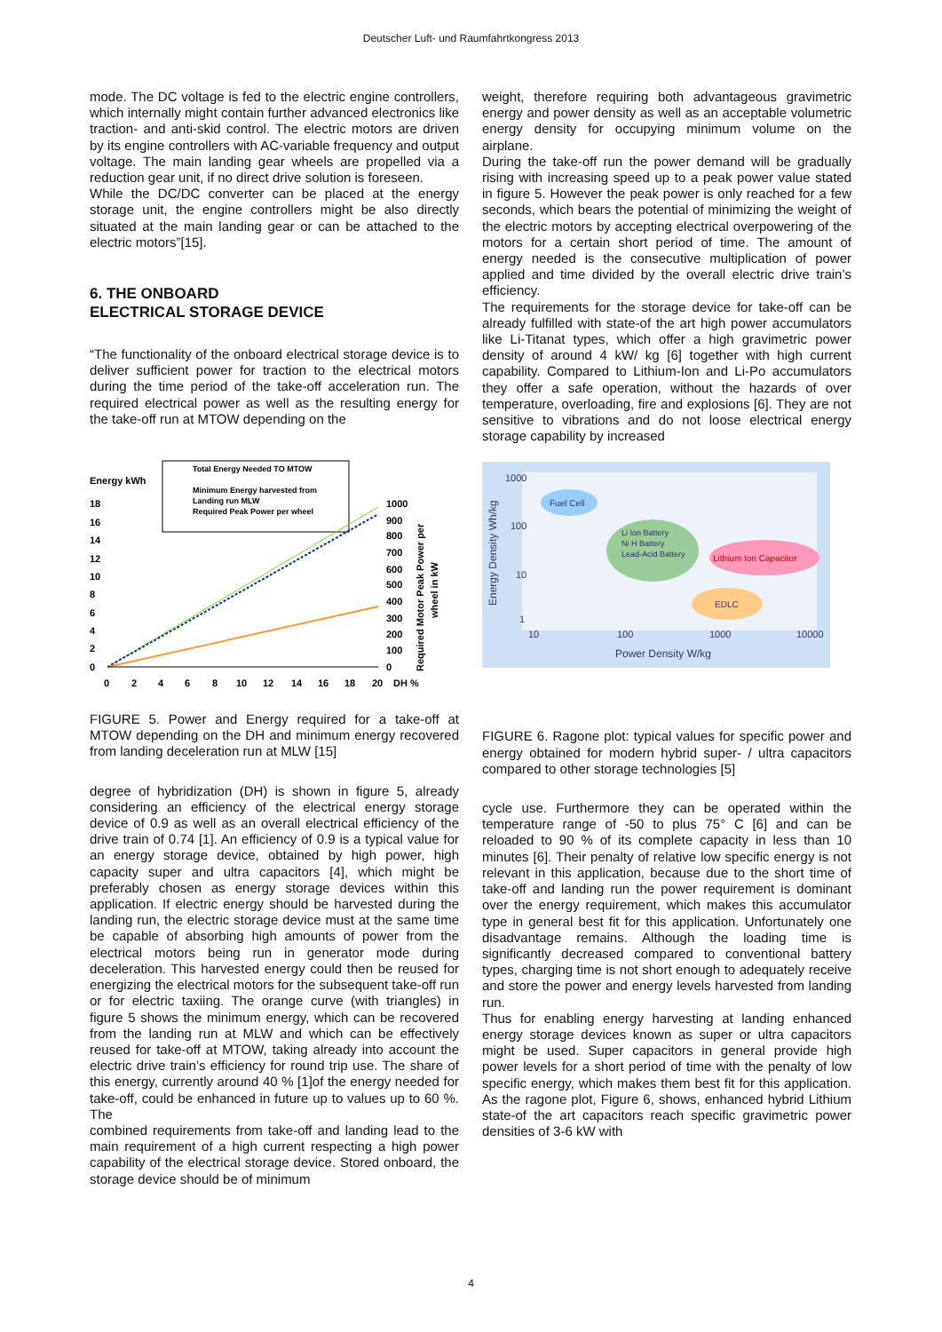Deutscher Luft- und Raumfahrtkongress 2013
mode. The DC voltage is fed to the electric engine controllers, which internally might contain further advanced electronics like traction- and anti-skid control. The electric motors are driven by its engine controllers with AC-variable frequency and output voltage. The main landing gear wheels are propelled via a reduction gear unit, if no direct drive solution is foreseen.
While the DC/DC converter can be placed at the energy storage unit, the engine controllers might be also directly situated at the main landing gear or can be attached to the electric motors”[15].
6. THE ONBOARD
ELECTRICAL STORAGE DEVICE
“The functionality of the onboard electrical storage device is to deliver sufficient power for traction to the electrical motors during the time period of the take-off acceleration run. The required electrical power as well as the resulting energy for the take-off run at MTOW depending on the
Energy kWh
Total Energy Needed TO MTOW
Minimum Energy harvested from
Landing run MLW
Required Peak Power per wheel
18
16
14
12
10
8
6
4
2
0
1000
900
800
700
600
500
400
300
200
100
0
0
2
4
6
8
10
12
14
16
18
20
DH %
Required Motor Peak Power per
wheel in kW
FIGURE 5. Power and Energy required for a take-off at MTOW depending on the DH and minimum energy recovered from landing deceleration run at MLW [15]
degree of hybridization (DH) is shown in figure 5, already considering an efficiency of the electrical energy storage device of 0.9 as well as an overall electrical efficiency of the drive train of 0.74 [1]. An efficiency of 0.9 is a typical value for an energy storage device, obtained by high power, high capacity super and ultra capacitors [4], which might be preferably chosen as energy storage devices within this application. If electric energy should be harvested during the landing run, the electric storage device must at the same time be capable of absorbing high amounts of power from the electrical motors being run in generator mode during deceleration. This harvested energy could then be reused for energizing the electrical motors for the subsequent take-off run or for electric taxiing. The orange curve (with triangles) in figure 5 shows the minimum energy, which can be recovered from the landing run at MLW and which can be effectively reused for take-off at MTOW, taking already into account the electric drive train’s efficiency for round trip use. The share of this energy, currently around 40 % [1]of the energy needed for take-off, could be enhanced in future up to values up to 60 %. The
combined requirements from take-off and landing lead to the main requirement of a high current respecting a high power capability of the electrical storage device. Stored onboard, the storage device should be of minimum
weight, therefore requiring both advantageous gravimetric energy and power density as well as an acceptable volumetric energy density for occupying minimum volume on the airplane.
During the take-off run the power demand will be gradually rising with increasing speed up to a peak power value stated in figure 5. However the peak power is only reached for a few seconds, which bears the potential of minimizing the weight of the electric motors by accepting electrical overpowering of the motors for a certain short period of time. The amount of energy needed is the consecutive multiplication of power applied and time divided by the overall electric drive train’s efficiency.
The requirements for the storage device for take-off can be already fulfilled with state-of the art high power accumulators like Li-Titanat types, which offer a high gravimetric power density of around 4 kW/ kg [6] together with high current capability. Compared to Lithium-Ion and Li-Po accumulators they offer a safe operation, without the hazards of over temperature, overloading, fire and explosions [6]. They are not sensitive to vibrations and do not loose electrical energy storage capability by increased
Fuel Cell
Li Ion Battery
Ni H Battery
Lead-Acid Battery
Lithium Ion Capacitor
EDLC
1000
100
10
1
10
100
1000
10000
Power Density W/kg
Energy Density Wh/kg
FIGURE 6. Ragone plot: typical values for specific power and energy obtained for modern hybrid super- / ultra capacitors compared to other storage technologies [5]
cycle use. Furthermore they can be operated within the temperature range of -50 to plus 75° C [6] and can be reloaded to 90 % of its complete capacity in less than 10 minutes [6]. Their penalty of relative low specific energy is not relevant in this application, because due to the short time of take-off and landing run the power requirement is dominant over the energy requirement, which makes this accumulator type in general best fit for this application. Unfortunately one disadvantage remains. Although the loading time is significantly decreased compared to conventional battery types, charging time is not short enough to adequately receive and store the power and energy levels harvested from landing run.
Thus for enabling energy harvesting at landing enhanced energy storage devices known as super or ultra capacitors might be used. Super capacitors in general provide high power levels for a short period of time with the penalty of low specific energy, which makes them best fit for this application. As the ragone plot, Figure 6, shows, enhanced hybrid Lithium state-of the art capacitors reach specific gravimetric power densities of 3-6 kW with
4